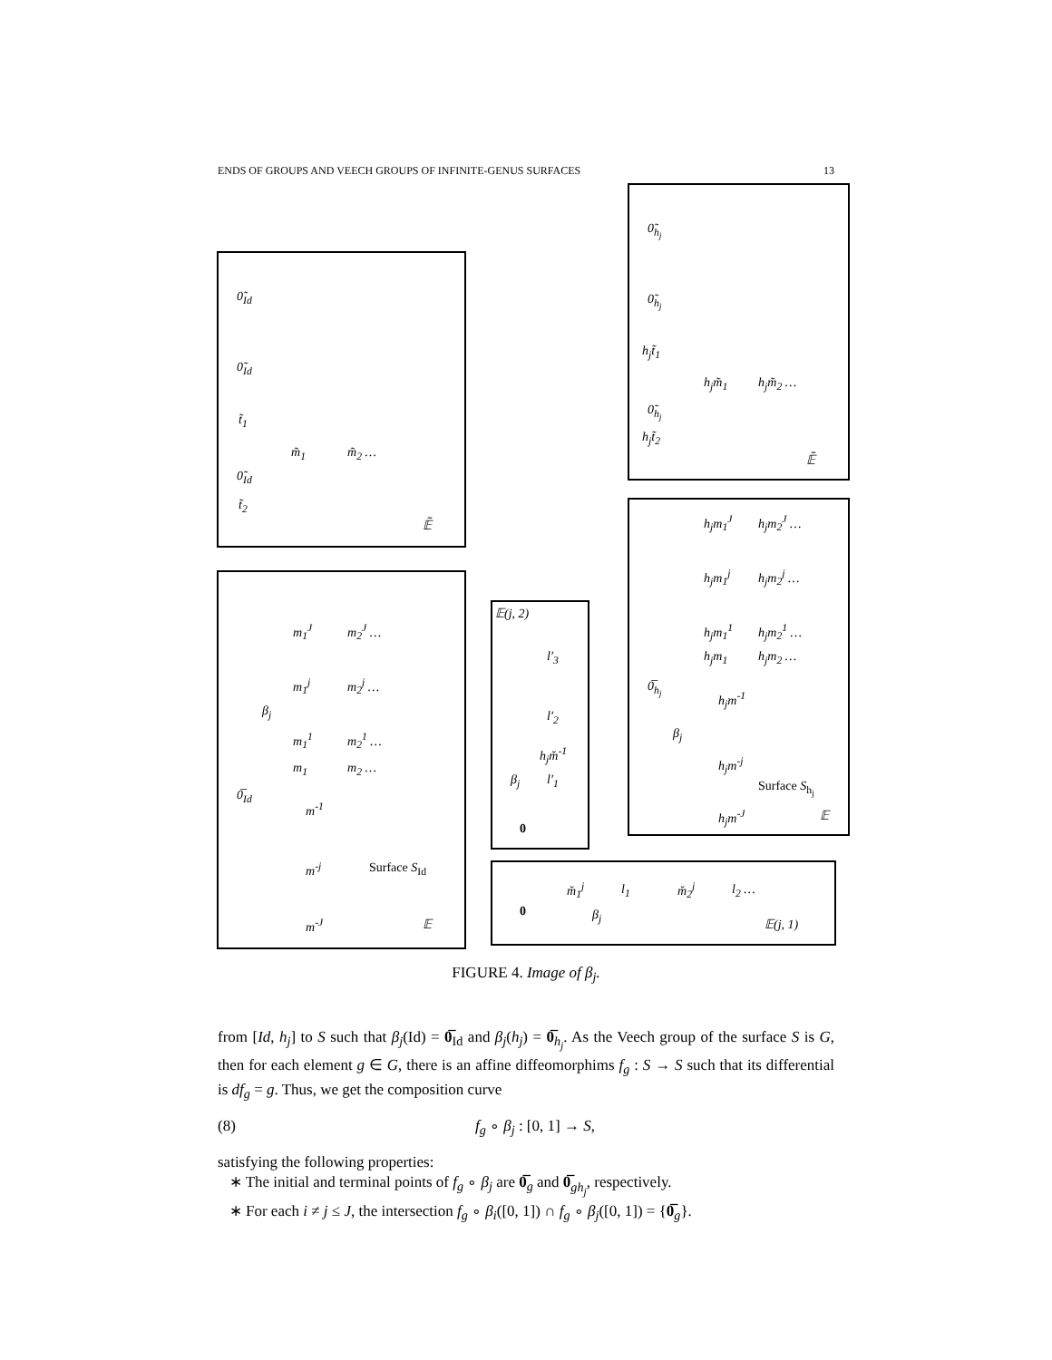ENDS OF GROUPS AND VEECH GROUPS OF INFINITE-GENUS SURFACES 13
0̃<sub>Id</sub>
0̃<sub>Id</sub>
t̃<sub>1</sub>
m̃<sub>1</sub> m̃<sub>2</sub> …
0̃<sub>Id</sub>
t̃<sub>2</sub>
𝔼̃
0̃<sub>h<sub>j</sub></sub>
0̃<sub>h<sub>j</sub></sub>
h<sub>j</sub>t̃<sub>1</sub>
h<sub>j</sub>m̃<sub>1</sub> h<sub>j</sub>m̃<sub>2</sub> …
0̃<sub>h<sub>j</sub></sub>
h<sub>j</sub>t̃<sub>2</sub>
𝔼̃
m<sub>1</sub><sup>J</sup> m<sub>2</sub><sup>J</sup> …
m<sub>1</sub><sup>j</sup> m<sub>2</sub><sup>j</sup> …
β<sub>j</sub>
m<sub>1</sub><sup>1</sup> m<sub>2</sub><sup>1</sup> …
m<sub>1</sub> m<sub>2</sub> …
0̅<sub>Id</sub>
m<sup>-1</sup>
m<sup>-j</sup> Surface S<sub>Id</sub>
m<sup>-J</sup> 𝔼
𝔼(j, 2)
l′<sub>3</sub>
l′<sub>2</sub>
h<sub>j</sub>m̌<sup>-1</sup>
β<sub>j</sub> l′<sub>1</sub>
0
h<sub>j</sub>m<sub>1</sub><sup>J</sup> h<sub>j</sub>m<sub>2</sub><sup>J</sup> …
h<sub>j</sub>m<sub>1</sub><sup>j</sup> h<sub>j</sub>m<sub>2</sub><sup>j</sup> …
h<sub>j</sub>m<sub>1</sub><sup>1</sup> h<sub>j</sub>m<sub>2</sub><sup>1</sup> …
h<sub>j</sub>m<sub>1</sub> h<sub>j</sub>m<sub>2</sub> …
0̅<sub>h<sub>j</sub></sub>
h<sub>j</sub>m<sup>-1</sup>
β<sub>j</sub>
h<sub>j</sub>m<sup>-j</sup>
Surface S<sub>h<sub>j</sub></sub>
h<sub>j</sub>m<sup>-J</sup> 𝔼
m̌<sub>1</sub><sup>j</sup> l<sub>1</sub> m̌<sub>2</sub><sup>j</sup> l<sub>2</sub> …
0 β<sub>j</sub>
𝔼(j, 1)
FIGURE 4. Image of β<sub>j</sub>.
from [Id, h<sub>j</sub>] to S such that β<sub>j</sub>(Id) = 0̅<sub>Id</sub> and β<sub>j</sub>(h<sub>j</sub>) = 0̅<sub>h<sub>j</sub></sub>. As the Veech group of the surface S is G, then for each element g ∈ G, there is an affine diffeomorphims f<sub>g</sub> : S → S such that its differential is df<sub>g</sub> = g. Thus, we get the composition curve
(8) f<sub>g</sub> ∘ β<sub>j</sub> : [0, 1] → S,
satisfying the following properties:
∗ The initial and terminal points of f<sub>g</sub> ∘ β<sub>j</sub> are 0̅<sub>g</sub> and 0̅<sub>gh<sub>j</sub></sub>, respectively.
∗ For each i ≠ j ≤ J, the intersection f<sub>g</sub> ∘ β<sub>i</sub>([0, 1]) ∩ f<sub>g</sub> ∘ β<sub>j</sub>([0, 1]) = {0̅<sub>g</sub>}.